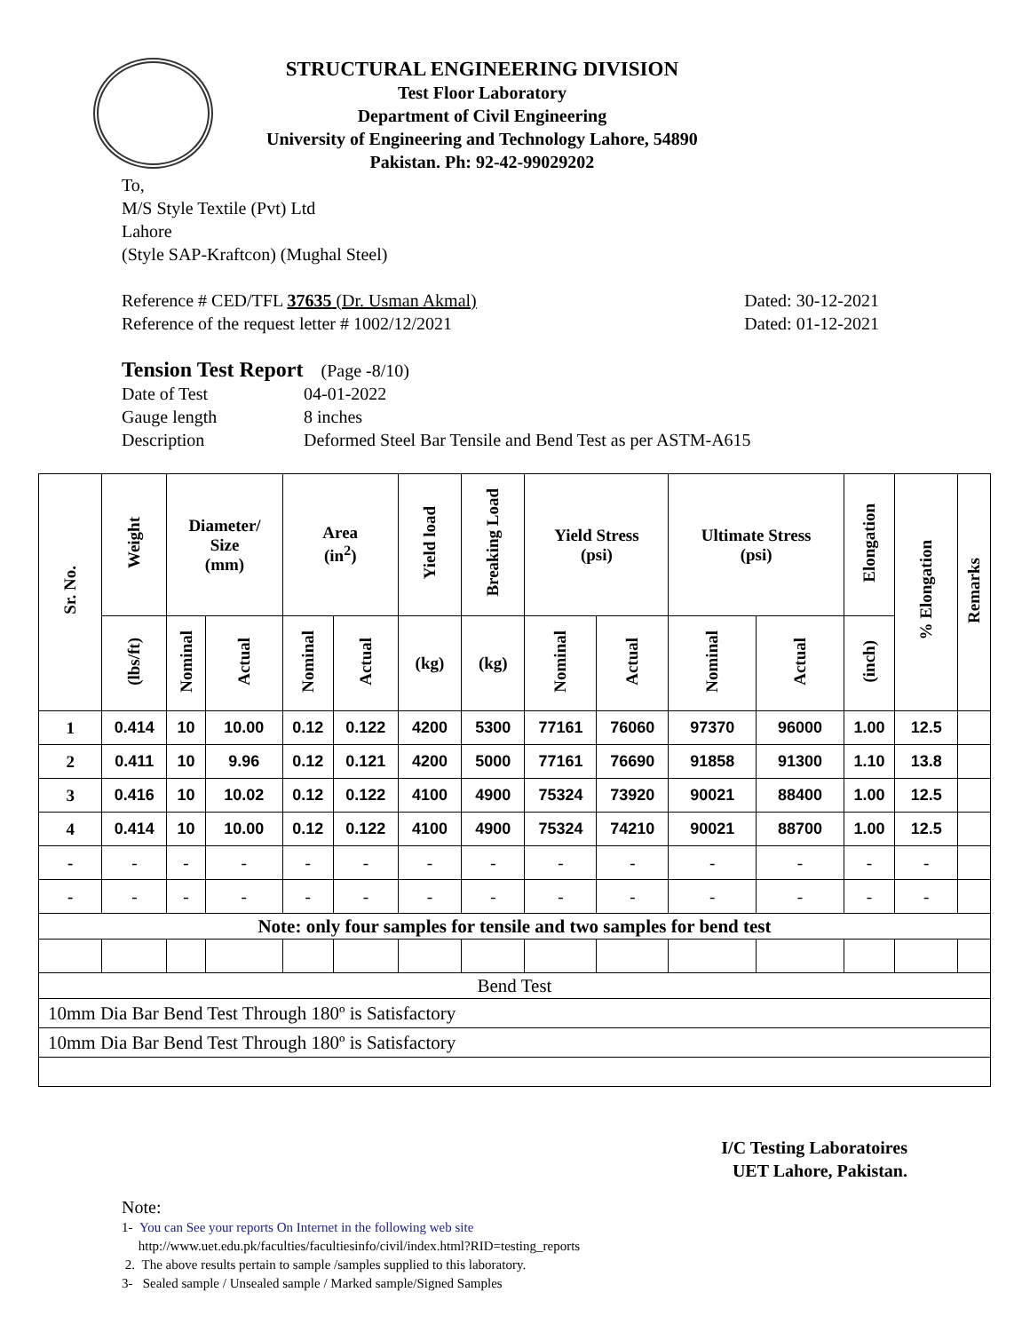STRUCTURAL ENGINEERING DIVISION
Test Floor Laboratory
Department of Civil Engineering
University of Engineering and Technology Lahore, 54890
Pakistan. Ph: 92-42-99029202
To,
M/S Style Textile (Pvt) Ltd
Lahore
(Style SAP-Kraftcon) (Mughal Steel)
Reference # CED/TFL 37635 (Dr. Usman Akmal) Dated: 30-12-2021
Reference of the request letter # 1002/12/2021 Dated: 01-12-2021
Tension Test Report (Page -8/10)
Date of Test 04-01-2022 Gauge length 8 inches Description Deformed Steel Bar Tensile and Bend Test as per ASTM-A615
| Sr. No. | Weight | Diameter/ Size (mm) | | Area (in<sup>2</sup>) | | Yield load | Breaking Load | Yield Stress (psi) | | Ultimate Stress (psi) | | Elongation | % Elongation | Remarks |
| --- | --- | --- | --- | --- | --- | --- | --- | --- | --- | --- | --- | --- | --- | --- |
| | (lbs/ft) | Nominal | Actual | Nominal | Actual | (kg) | (kg) | Nominal | Actual | Nominal | Actual | (inch) | | |
| 1 | 0.414 | 10 | 10.00 | 0.12 | 0.122 | 4200 | 5300 | 77161 | 76060 | 97370 | 96000 | 1.00 | 12.5 | |
| 2 | 0.411 | 10 | 9.96 | 0.12 | 0.121 | 4200 | 5000 | 77161 | 76690 | 91858 | 91300 | 1.10 | 13.8 | |
| 3 | 0.416 | 10 | 10.02 | 0.12 | 0.122 | 4100 | 4900 | 75324 | 73920 | 90021 | 88400 | 1.00 | 12.5 | |
| 4 | 0.414 | 10 | 10.00 | 0.12 | 0.122 | 4100 | 4900 | 75324 | 74210 | 90021 | 88700 | 1.00 | 12.5 | |
| - | - | - | - | - | - | - | - | - | - | - | - | - | - | |
| - | - | - | - | - | - | - | - | - | - | - | - | - | - | |
| Note: only four samples for tensile and two samples for bend test | | | | | | | | | | | | | | |
| Bend Test | | | | | | | | | | | | | | |
| 10mm Dia Bar Bend Test Through 180º is Satisfactory | | | | | | | | | | | | | | |
| 10mm Dia Bar Bend Test Through 180º is Satisfactory | | | | | | | | | | | | | | |
I/C Testing Laboratoires
UET Lahore, Pakistan.
Note:
1- You can See your reports On Internet in the following web site
http://www.uet.edu.pk/faculties/facultiesinfo/civil/index.html?RID=testing_reports
2. The above results pertain to sample /samples supplied to this laboratory.
3- Sealed sample / Unsealed sample / Marked sample/Signed Samples